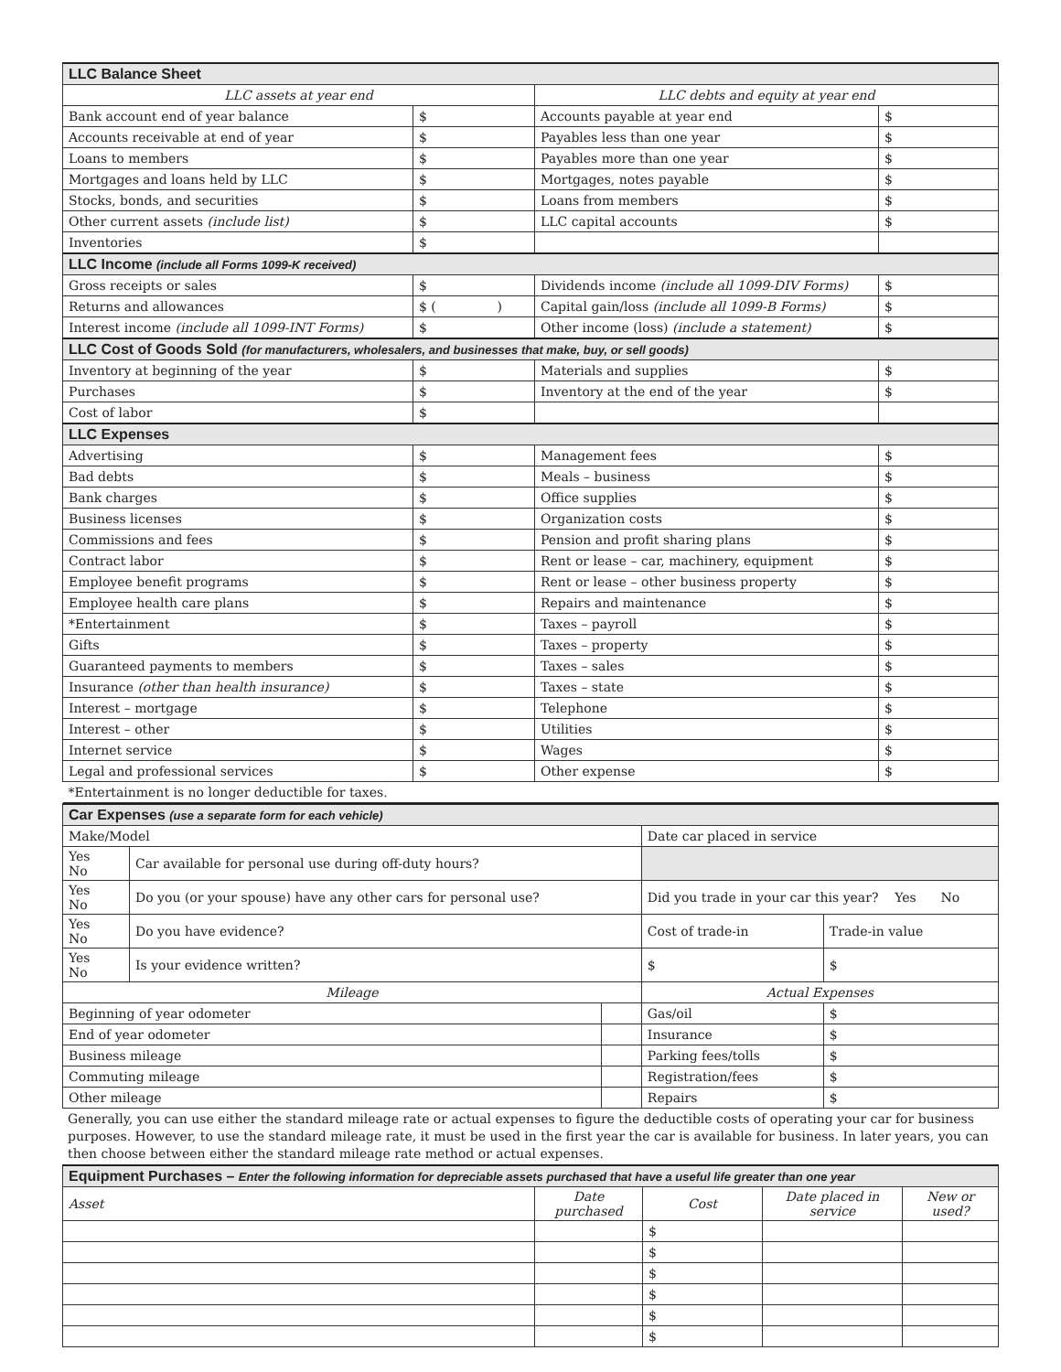| LLC Balance Sheet | | | |
| LLC assets at year end | | LLC debts and equity at year end | |
| Bank account end of year balance | $ | Accounts payable at year end | $ |
| Accounts receivable at end of year | $ | Payables less than one year | $ |
| Loans to members | $ | Payables more than one year | $ |
| Mortgages and loans held by LLC | $ | Mortgages, notes payable | $ |
| Stocks, bonds, and securities | $ | Loans from members | $ |
| Other current assets (include list) | $ | LLC capital accounts | $ |
| Inventories | $ | | |
| LLC Income (include all Forms 1099-K received) | | | |
| Gross receipts or sales | $ | Dividends income (include all 1099-DIV Forms) | $ |
| Returns and allowances | $ ( ) | Capital gain/loss (include all 1099-B Forms) | $ |
| Interest income (include all 1099-INT Forms) | $ | Other income (loss) (include a statement) | $ |
| LLC Cost of Goods Sold (for manufacturers, wholesalers, and businesses that make, buy, or sell goods) | | | |
| Inventory at beginning of the year | $ | Materials and supplies | $ |
| Purchases | $ | Inventory at the end of the year | $ |
| Cost of labor | $ | | |
| LLC Expenses | | | |
| Advertising | $ | Management fees | $ |
| Bad debts | $ | Meals – business | $ |
| Bank charges | $ | Office supplies | $ |
| Business licenses | $ | Organization costs | $ |
| Commissions and fees | $ | Pension and profit sharing plans | $ |
| Contract labor | $ | Rent or lease – car, machinery, equipment | $ |
| Employee benefit programs | $ | Rent or lease – other business property | $ |
| Employee health care plans | $ | Repairs and maintenance | $ |
| *Entertainment | $ | Taxes – payroll | $ |
| Gifts | $ | Taxes – property | $ |
| Guaranteed payments to members | $ | Taxes – sales | $ |
| Insurance (other than health insurance) | $ | Taxes – state | $ |
| Interest – mortgage | $ | Telephone | $ |
| Interest – other | $ | Utilities | $ |
| Internet service | $ | Wages | $ |
| Legal and professional services | $ | Other expense | $ |
| *Entertainment is no longer deductible for taxes. | | | |
| Car Expenses (use a separate form for each vehicle) | | | | |
| Make/Model | | | Date car placed in service | |
| Yes No | Car available for personal use during off-duty hours? | | | |
| Yes No | Do you (or your spouse) have any other cars for personal use? | | Did you trade in your car this year? Yes No | |
| Yes No | Do you have evidence? | | Cost of trade-in | Trade-in value |
| Yes No | Is your evidence written? | | $ | $ |
| Mileage | | | Actual Expenses | |
| Beginning of year odometer | | | Gas/oil | $ |
| End of year odometer | | | Insurance | $ |
| Business mileage | | | Parking fees/tolls | $ |
| Commuting mileage | | | Registration/fees | $ |
| Other mileage | | | Repairs | $ |
Generally, you can use either the standard mileage rate or actual expenses to figure the deductible costs of operating your car for business purposes. However, to use the standard mileage rate, it must be used in the first year the car is available for business. In later years, you can then choose between either the standard mileage rate method or actual expenses.
| Equipment Purchases – Enter the following information for depreciable assets purchased that have a useful life greater than one year | | | | |
| Asset | Date purchased | Cost | Date placed in service | New or used? |
| | | $ | | |
| | | $ | | |
| | | $ | | |
| | | $ | | |
| | | $ | | |
| | | $ | | |